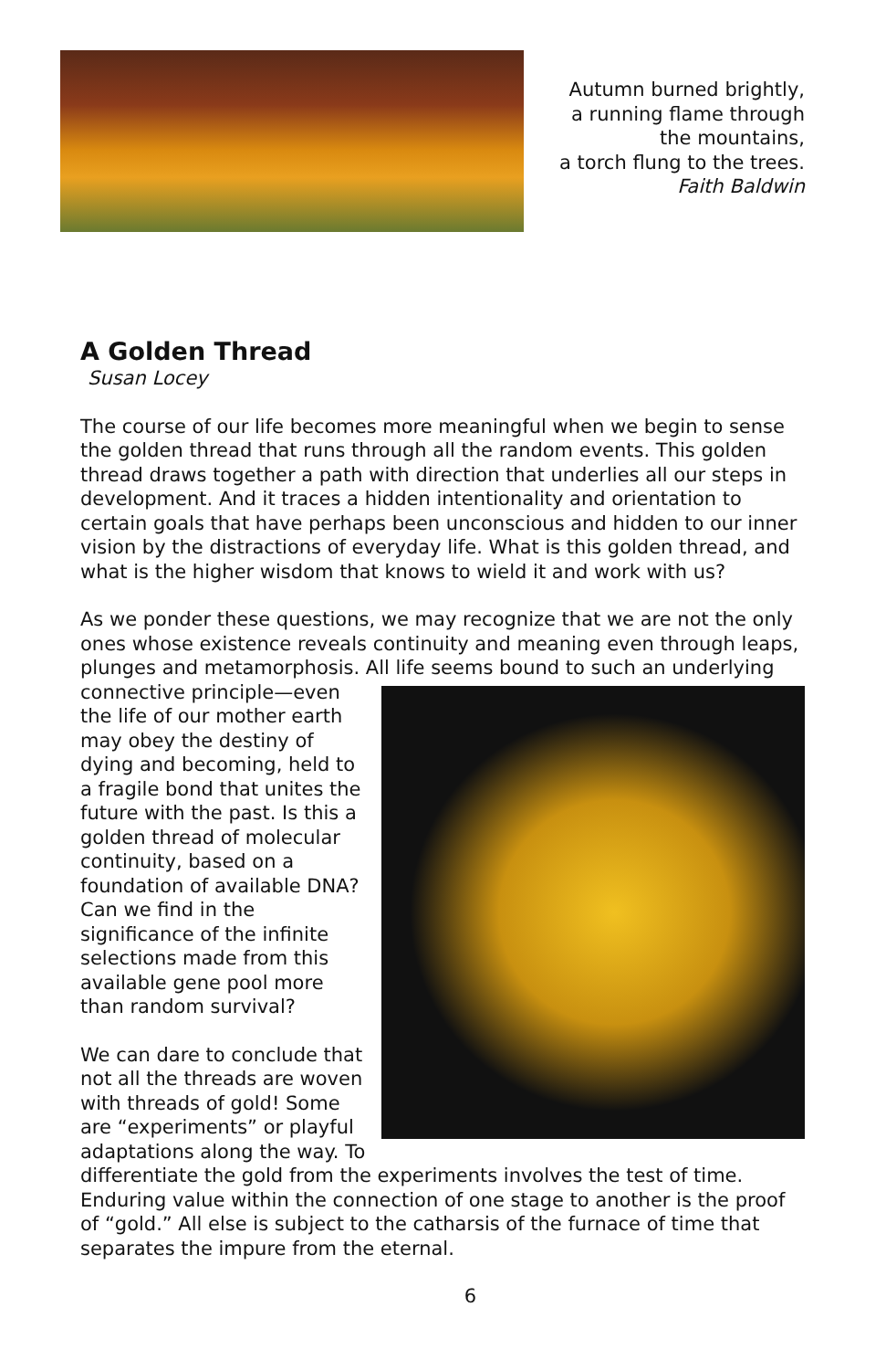Autumn burned brightly,
a running flame through
the mountains,
a torch flung to the trees.
Faith Baldwin
A Golden Thread
Susan Locey
The course of our life becomes more meaningful when we begin to sense the golden thread that runs through all the random events. This golden thread draws together a path with direction that underlies all our steps in development. And it traces a hidden intentionality and orientation to certain goals that have perhaps been unconscious and hidden to our inner vision by the distractions of everyday life. What is this golden thread, and what is the higher wisdom that knows to wield it and work with us?
As we ponder these questions, we may recognize that we are not the only ones whose existence reveals continuity and meaning even through leaps, plunges and metamorphosis. All life seems bound to such an underlying connective principle—even the life of our mother earth may obey the destiny of dying and becoming, held to a fragile bond that unites the future with the past. Is this a golden thread of molecular continuity, based on a foundation of available DNA? Can we find in the significance of the infinite selections made from this available gene pool more than random survival?
We can dare to conclude that not all the threads are woven with threads of gold! Some are “experiments” or playful adaptations along the way. To differentiate the gold from the experiments involves the test of time. Enduring value within the connection of one stage to another is the proof of “gold.” All else is subject to the catharsis of the furnace of time that separates the impure from the eternal.
6